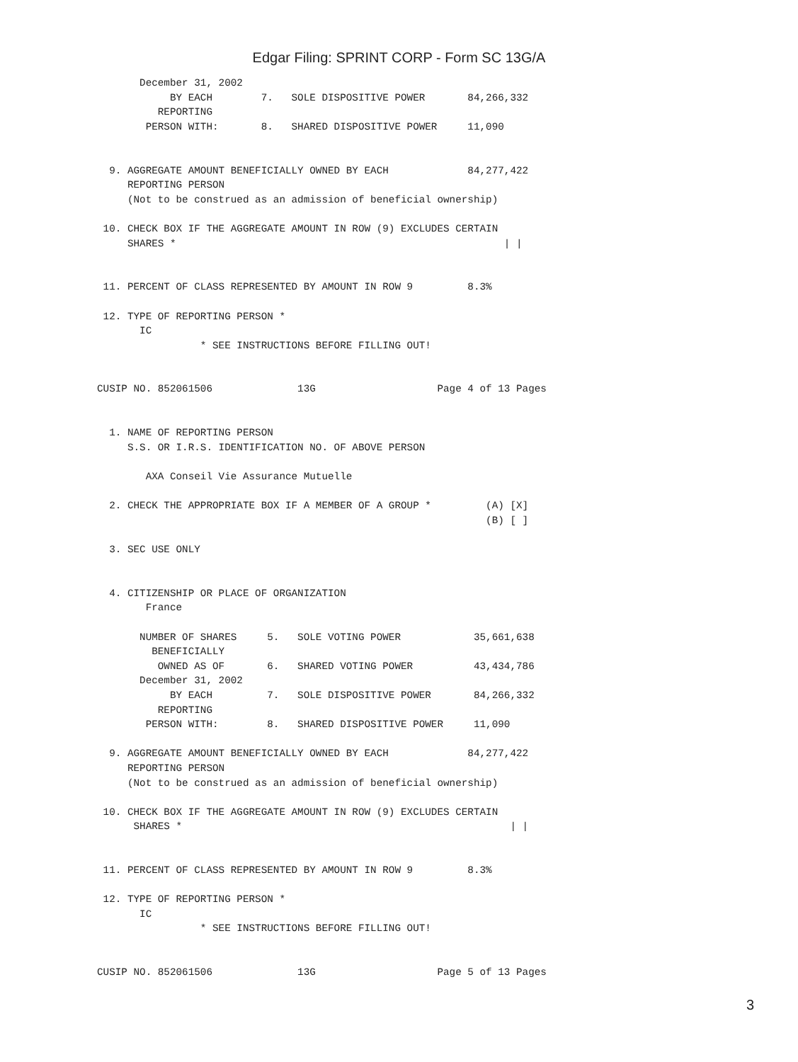Edgar Filing: SPRINT CORP - Form SC 13G/A
       December 31, 2002
            BY EACH        7.   SOLE DISPOSITIVE POWER       84,266,332
          REPORTING
        PERSON WITH:       8.   SHARED DISPOSITIVE POWER     11,090


  9. AGGREGATE AMOUNT BENEFICIALLY OWNED BY EACH             84,277,422
     REPORTING PERSON
     (Not to be construed as an admission of beneficial ownership)

 10. CHECK BOX IF THE AGGREGATE AMOUNT IN ROW (9) EXCLUDES CERTAIN
     SHARES *                                                      | |


 11. PERCENT OF CLASS REPRESENTED BY AMOUNT IN ROW 9         8.3%

 12. TYPE OF REPORTING PERSON *
       IC
                 * SEE INSTRUCTIONS BEFORE FILLING OUT!


CUSIP NO. 852061506              13G                    Page 4 of 13 Pages


  1. NAME OF REPORTING PERSON
     S.S. OR I.R.S. IDENTIFICATION NO. OF ABOVE PERSON

        AXA Conseil Vie Assurance Mutuelle

  2. CHECK THE APPROPRIATE BOX IF A MEMBER OF A GROUP *         (A) [X]
                                                                (B) [ ]

  3. SEC USE ONLY


  4. CITIZENSHIP OR PLACE OF ORGANIZATION
        France

       NUMBER OF SHARES     5.   SOLE VOTING POWER            35,661,638
         BENEFICIALLY
          OWNED AS OF       6.   SHARED VOTING POWER          43,434,786
       December 31, 2002
            BY EACH         7.   SOLE DISPOSITIVE POWER       84,266,332
          REPORTING
        PERSON WITH:        8.   SHARED DISPOSITIVE POWER     11,090

  9. AGGREGATE AMOUNT BENEFICIALLY OWNED BY EACH             84,277,422
     REPORTING PERSON
     (Not to be construed as an admission of beneficial ownership)

 10. CHECK BOX IF THE AGGREGATE AMOUNT IN ROW (9) EXCLUDES CERTAIN
      SHARES *                                                      | |


 11. PERCENT OF CLASS REPRESENTED BY AMOUNT IN ROW 9         8.3%

 12. TYPE OF REPORTING PERSON *
       IC
                 * SEE INSTRUCTIONS BEFORE FILLING OUT!


CUSIP NO. 852061506              13G                    Page 5 of 13 Pages
3